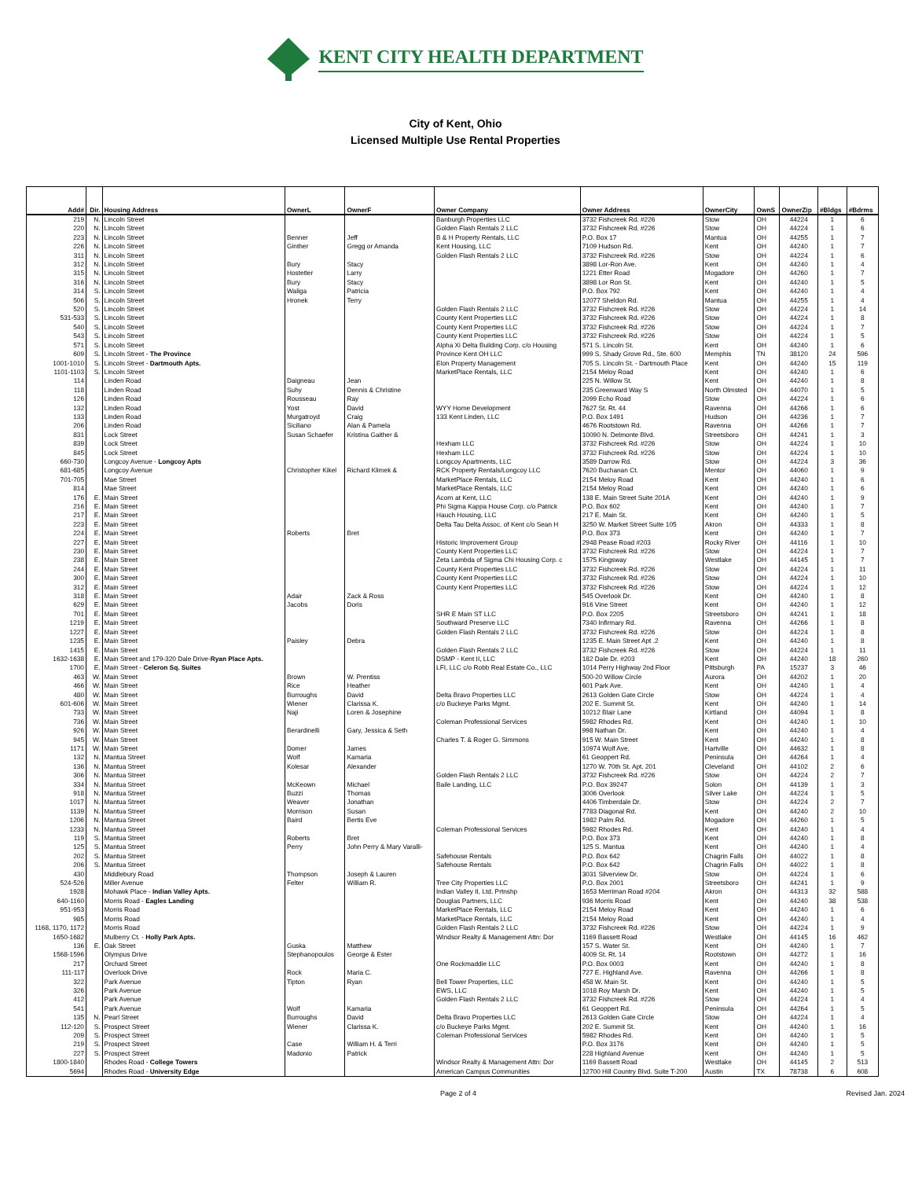KENT CITY HEALTH DEPARTMENT
City of Kent, Ohio
Licensed Multiple Use Rental Properties
| Add# | Dir. | Housing Address | OwnerL | OwnerF | Owner Company | Owner Address | OwnerCity | OwnS | OwnerZip | #Bldgs | #Bdrms |
| --- | --- | --- | --- | --- | --- | --- | --- | --- | --- | --- | --- |
| 219 | N. | Lincoln Street | | | Banburgh Properties LLC | 3732 Fishcreek Rd. #226 | Stow | OH | 44224 | 1 | 6 |
| 220 | N. | Lincoln Street | | | Golden Flash Rentals 2 LLC | 3732 Fishcreek Rd. #226 | Stow | OH | 44224 | 1 | 6 |
| 223 | N. | Lincoln Street | Benner | Jeff | B & H Property Rentals, LLC | P.O. Box 17 | Mantua | OH | 44255 | 1 | 7 |
| 226 | N. | Lincoln Street | Ginther | Gregg or Amanda | Kent Housing, LLC | 7109 Hudson Rd. | Kent | OH | 44240 | 1 | 7 |
| 311 | N. | Lincoln Street | | | Golden Flash Rentals 2 LLC | 3732 Fishcreek Rd. #226 | Stow | OH | 44224 | 1 | 6 |
| 312 | N. | Lincoln Street | Bury | Stacy | | 3898 Lor-Ron Ave. | Kent | OH | 44240 | 1 | 4 |
| 315 | N. | Lincoln Street | Hostetler | Larry | | 1221 Etter Road | Mogadore | OH | 44260 | 1 | 7 |
| 316 | N. | Lincoln Street | Bury | Stacy | | 3898 Lor Ron St. | Kent | OH | 44240 | 1 | 5 |
| 314 | S. | Lincoln Street | Waliga | Patricia | | P.O. Box 792 | Kent | OH | 44240 | 1 | 4 |
| 506 | S. | Lincoln Street | Hronek | Terry | | 12077 Sheldon Rd. | Mantua | OH | 44255 | 1 | 4 |
| 520 | S. | Lincoln Street | | | Golden Flash Rentals 2 LLC | 3732 Fishcreek Rd. #226 | Stow | OH | 44224 | 1 | 14 |
| 531-533 | S. | Lincoln Street | | | County Kent Properties LLC | 3732 Fishcreek Rd. #226 | Stow | OH | 44224 | 1 | 8 |
| 540 | S. | Lincoln Street | | | County Kent Properties LLC | 3732 Fishcreek Rd. #226 | Stow | OH | 44224 | 1 | 7 |
| 543 | S. | Lincoln Street | | | County Kent Properties LLC | 3732 Fishcreek Rd. #226 | Stow | OH | 44224 | 1 | 5 |
| 571 | S. | Lincoln Street | | | Alpha Xi Delta Building Corp. c/o Housing | 571 S. Lincoln St. | Kent | OH | 44240 | 1 | 6 |
| 609 | S. | Lincoln Street - The Province | | | Province Kent OH LLC | 999 S. Shady Grove Rd., Ste. 600 | Memphis | TN | 38120 | 24 | 596 |
| 1001-1010 | S. | Lincoln Street - Dartmouth Apts. | | | Elon Property Management | 705 S. Lincoln St. - Dartmouth Place | Kent | OH | 44240 | 15 | 119 |
| 1101-1103 | S. | Lincoln Street | | | MarketPlace Rentals, LLC | 2154 Meloy Road | Kent | OH | 44240 | 1 | 6 |
| 114 | | Linden Road | Daigneau | Jean | | 225 N. Willow St. | Kent | OH | 44240 | 1 | 8 |
| 118 | | Linden Road | Suhy | Dennis & Christine | | 235 Greenward Way S | North Olmsted | OH | 44070 | 1 | 5 |
| 126 | | Linden Road | Rousseau | Ray | | 2099 Echo Road | Stow | OH | 44224 | 1 | 6 |
| 132 | | Linden Road | Yost | David | WYY Home Development | 7627 St. Rt. 44 | Ravenna | OH | 44266 | 1 | 6 |
| 133 | | Linden Road | Murgatroyd | Craig | 133 Kent Linden, LLC | P.O. Box 1491 | Hudson | OH | 44236 | 1 | 7 |
| 206 | | Linden Road | Siciliano | Alan & Pamela | | 4676 Rootstown Rd. | Ravenna | OH | 44266 | 1 | 7 |
| 831 | | Lock Street | Susan Schaefer | Kristina Gaither & | | 10090 N. Delmonte Blvd. | Streetsboro | OH | 44241 | 1 | 3 |
| 839 | | Lock Street | | | Hexham LLC | 3732 Fishcreek Rd. #226 | Stow | OH | 44224 | 1 | 10 |
| 845 | | Lock Street | | | Hexham LLC | 3732 Fishcreek Rd. #226 | Stow | OH | 44224 | 1 | 10 |
| 660-730 | | Longcoy Avenue - Longcoy Apts | | | Longcoy Apartments, LLC | 3589 Darrow Rd. | Stow | OH | 44224 | 3 | 36 |
| 681-685 | | Longcoy Avenue | Christopher Kikel | Richard Klimek & | RCK Property Rentals/Longcoy LLC | 7620 Buchanan Ct. | Mentor | OH | 44060 | 1 | 9 |
| 701-705 | | Mae Street | | | MarketPlace Rentals, LLC | 2154 Meloy Road | Kent | OH | 44240 | 1 | 6 |
| 814 | | Mae Street | | | MarketPlace Rentals, LLC | 2154 Meloy Road | Kent | OH | 44240 | 1 | 6 |
| 176 | E. | Main Street | | | Acorn at Kent, LLC | 138 E. Main Street Suite 201A | Kent | OH | 44240 | 1 | 9 |
| 216 | E. | Main Street | | | Phi Sigma Kappa House Corp. c/o Patrick | P.O. Box 602 | Kent | OH | 44240 | 1 | 7 |
| 217 | E. | Main Street | | | Hauch Housing, LLC | 217 E. Main St. | Kent | OH | 44240 | 1 | 5 |
| 223 | E. | Main Street | | | Delta Tau Delta Assoc. of Kent c/o Sean H | 3250 W. Market Street Suite 105 | Akron | OH | 44333 | 1 | 8 |
| 224 | E. | Main Street | Roberts | Bret | | P.O. Box 373 | Kent | OH | 44240 | 1 | 7 |
| 227 | E. | Main Street | | | Historic Improvement Group | 2948 Pease Road #203 | Rocky River | OH | 44116 | 1 | 10 |
| 230 | E. | Main Street | | | County Kent Properties LLC | 3732 Fishcreek Rd. #226 | Stow | OH | 44224 | 1 | 7 |
| 238 | E. | Main Street | | | Zeta Lambda of Sigma Chi Housing Corp. c | 1575 Kingsway | Westlake | OH | 44145 | 1 | 7 |
| 244 | E. | Main Street | | | County Kent Properties LLC | 3732 Fishcreek Rd. #226 | Stow | OH | 44224 | 1 | 11 |
| 300 | E. | Main Street | | | County Kent Properties LLC | 3732 Fishcreek Rd. #226 | Stow | OH | 44224 | 1 | 10 |
| 312 | E. | Main Street | | | County Kent Properties LLC | 3732 Fishcreek Rd. #226 | Stow | OH | 44224 | 1 | 12 |
| 318 | E. | Main Street | Adair | Zack & Ross | | 545 Overlook Dr. | Kent | OH | 44240 | 1 | 8 |
| 629 | E. | Main Street | Jacobs | Doris | | 916 Vine Street | Kent | OH | 44240 | 1 | 12 |
| 701 | E. | Main Street | | | SHR E Main ST LLC | P.O. Box 2205 | Streetsboro | OH | 44241 | 1 | 18 |
| 1219 | E. | Main Street | | | Southward Preserve LLC | 7340 Infirmary Rd. | Ravenna | OH | 44266 | 1 | 8 |
| 1227 | E. | Main Street | | | Golden Flash Rentals 2 LLC | 3732 Fishcreek Rd. #226 | Stow | OH | 44224 | 1 | 8 |
| 1235 | E. | Main Street | Paisley | Debra | | 1235 E. Main Street Apt .2 | Kent | OH | 44240 | 1 | 8 |
| 1415 | E. | Main Street | | | Golden Flash Rentals 2 LLC | 3732 Fishcreek Rd. #226 | Stow | OH | 44224 | 1 | 11 |
| 1632-1638 | E. | Main Street and 179-320 Dale Drive- Ryan Place Apts. | | | DSMP - Kent II, LLC | 182 Dale Dr. #203 | Kent | OH | 44240 | 18 | 260 |
| 1700 | E. | Main Street - Celeron Sq. Suites | | | LFI, LLC c/o Robb Real Estate Co., LLC | 1014 Perry Highway 2nd Floor | Pittsburgh | PA | 15237 | 3 | 46 |
| 463 | W. | Main Street | Brown | W. Prentiss | | 500-20 Willow Circle | Aurora | OH | 44202 | 1 | 20 |
| 466 | W. | Main Street | Rice | Heather | | 601 Park Ave. | Kent | OH | 44240 | 1 | 4 |
| 480 | W. | Main Street | Burroughs | David | Delta Bravo Properties LLC | 2613 Golden Gate Circle | Stow | OH | 44224 | 1 | 4 |
| 601-606 | W. | Main Street | Wiener | Clarissa K. | c/o Buckeye Parks Mgmt. | 202 E. Summit St. | Kent | OH | 44240 | 1 | 14 |
| 733 | W. | Main Street | Naji | Loren & Josephine | | 10212 Blair Lane | Kirtland | OH | 44094 | 1 | 8 |
| 736 | W. | Main Street | | | Coleman Professional Services | 5982 Rhodes Rd. | Kent | OH | 44240 | 1 | 10 |
| 926 | W. | Main Street | Berardinelli | Gary, Jessica & Seth | | 998 Nathan Dr. | Kent | OH | 44240 | 1 | 4 |
| 945 | W. | Main Street | | | Charles T. & Roger G. Simmons | 915 W. Main Street | Kent | OH | 44240 | 1 | 8 |
| 1171 | W. | Main Street | Domer | James | | 10974 Wolf Ave. | Hartville | OH | 44632 | 1 | 8 |
| 132 | N. | Mantua Street | Wolf | Kamaria | | 61 Geoppert Rd. | Peninsula | OH | 44264 | 1 | 4 |
| 136 | N. | Mantua Street | Kolesar | Alexander | | 1270 W. 70th St. Apt. 201 | Cleveland | OH | 44102 | 2 | 6 |
| 306 | N. | Mantua Street | | | Golden Flash Rentals 2 LLC | 3732 Fishcreek Rd. #226 | Stow | OH | 44224 | 2 | 7 |
| 334 | N. | Mantua Street | McKeown | Michael | Baile Landing, LLC | P.O. Box 39247 | Solon | OH | 44139 | 1 | 3 |
| 918 | N. | Mantua Street | Buzzi | Thomas | | 3006 Overlook | Silver Lake | OH | 44224 | 1 | 5 |
| 1017 | N. | Mantua Street | Weaver | Jonathan | | 4406 Timberdale Dr. | Stow | OH | 44224 | 2 | 7 |
| 1139 | N. | Mantua Street | Morrison | Susan | | 7783 Diagonal Rd. | Kent | OH | 44240 | 2 | 10 |
| 1206 | N. | Mantua Street | Baird | Bertis Eve | | 1982 Palm Rd. | Mogadore | OH | 44260 | 1 | 5 |
| 1233 | N. | Mantua Street | | | Coleman Professional Services | 5982 Rhodes Rd. | Kent | OH | 44240 | 1 | 4 |
| 119 | S. | Mantua Street | Roberts | Bret | | P.O. Box 373 | Kent | OH | 44240 | 1 | 8 |
| 125 | S. | Mantua Street | Perry | John Perry & Mary Varalli- | | 125 S. Mantua | Kent | OH | 44240 | 1 | 4 |
| 202 | S. | Mantua Street | | | Safehouse Rentals | P.O. Box 642 | Chagrin Falls | OH | 44022 | 1 | 8 |
| 206 | S. | Mantua Street | | | Safehouse Rentals | P.O. Box 642 | Chagrin Falls | OH | 44022 | 1 | 8 |
| 430 | | Middlebury Road | Thompson | Joseph & Lauren | | 3031 Silverview Dr. | Stow | OH | 44224 | 1 | 6 |
| 524-526 | | Miller Avenue | Felter | William R. | Tree City Properties LLC | P.O. Box 2001 | Streetsboro | OH | 44241 | 1 | 9 |
| 1928 | | Mohawk Place - Indian Valley Apts. | | | Indian Valley II, Ltd. Prtnshp | 1653 Merriman Road #204 | Akron | OH | 44313 | 32 | 588 |
| 640-1160 | | Morris Road - Eagles Landing | | | Douglas Partners, LLC | 936 Morris Road | Kent | OH | 44240 | 38 | 538 |
| 951-953 | | Morris Road | | | MarketPlace Rentals, LLC | 2154 Meloy Road | Kent | OH | 44240 | 1 | 6 |
| 985 | | Morris Road | | | MarketPlace Rentals, LLC | 2154 Meloy Road | Kent | OH | 44240 | 1 | 4 |
| 1168, 1170, 1172 | | Morris Road | | | Golden Flash Rentals 2 LLC | 3732 Fishcreek Rd. #226 | Stow | OH | 44224 | 1 | 9 |
| 1650-1682 | | Mulberry Ct. - Holly Park Apts. | | | Windsor Realty & Management Attn: Dor | 1169 Bassett Road | Westlake | OH | 44145 | 16 | 462 |
| 136 | E. | Oak Street | Guska | Matthew | | 157 S. Water St. | Kent | OH | 44240 | 1 | 7 |
| 1568-1596 | | Olympus Drive | Stephanopoulos | George & Ester | | 4009 St. Rt. 14 | Rootstown | OH | 44272 | 1 | 16 |
| 217 | | Orchard Street | | | One Rockmaddie LLC | P.O. Box 0003 | Kent | OH | 44240 | 1 | 8 |
| 111-117 | | Overlook Drive | Rock | Maria C. | | 727 E. Highland Ave. | Ravenna | OH | 44266 | 1 | 8 |
| 322 | | Park Avenue | Tipton | Ryan | Bell Tower Properties, LLC | 458 W. Main St. | Kent | OH | 44240 | 1 | 5 |
| 326 | | Park Avenue | | | EWS, LLC | 1018 Roy Marsh Dr. | Kent | OH | 44240 | 1 | 5 |
| 412 | | Park Avenue | | | Golden Flash Rentals 2 LLC | 3732 Fishcreek Rd. #226 | Stow | OH | 44224 | 1 | 4 |
| 541 | | Park Avenue | Wolf | Kamaria | | 61 Geoppert Rd. | Peninsula | OH | 44264 | 1 | 5 |
| 135 | N. | Pearl Street | Burroughs | David | Delta Bravo Properties LLC | 2613 Golden Gate Circle | Stow | OH | 44224 | 1 | 4 |
| 112-120 | S. | Prospect Street | Wiener | Clarissa K. | c/o Buckeye Parks Mgmt. | 202 E. Summit St. | Kent | OH | 44240 | 1 | 16 |
| 209 | S. | Prospect Street | | | Coleman Professional Services | 5982 Rhodes Rd. | Kent | OH | 44240 | 1 | 5 |
| 219 | S. | Prospect Street | Case | William H. & Terri | | P.O. Box 3176 | Kent | OH | 44240 | 1 | 5 |
| 227 | S. | Prospect Street | Madonio | Patrick | | 228 Highland Avenue | Kent | OH | 44240 | 1 | 5 |
| 1800-1840 | | Rhodes Road - College Towers | | | Windsor Realty & Management Attn: Dor | 1169 Bassett Road | Westlake | OH | 44145 | 2 | 513 |
| 5694 | | Rhodes Road - University Edge | | | American Campus Communities | 12700 Hill Country Blvd. Suite T-200 | Austin | TX | 78738 | 6 | 608 |
Page 2 of 4 Revised Jan. 2024